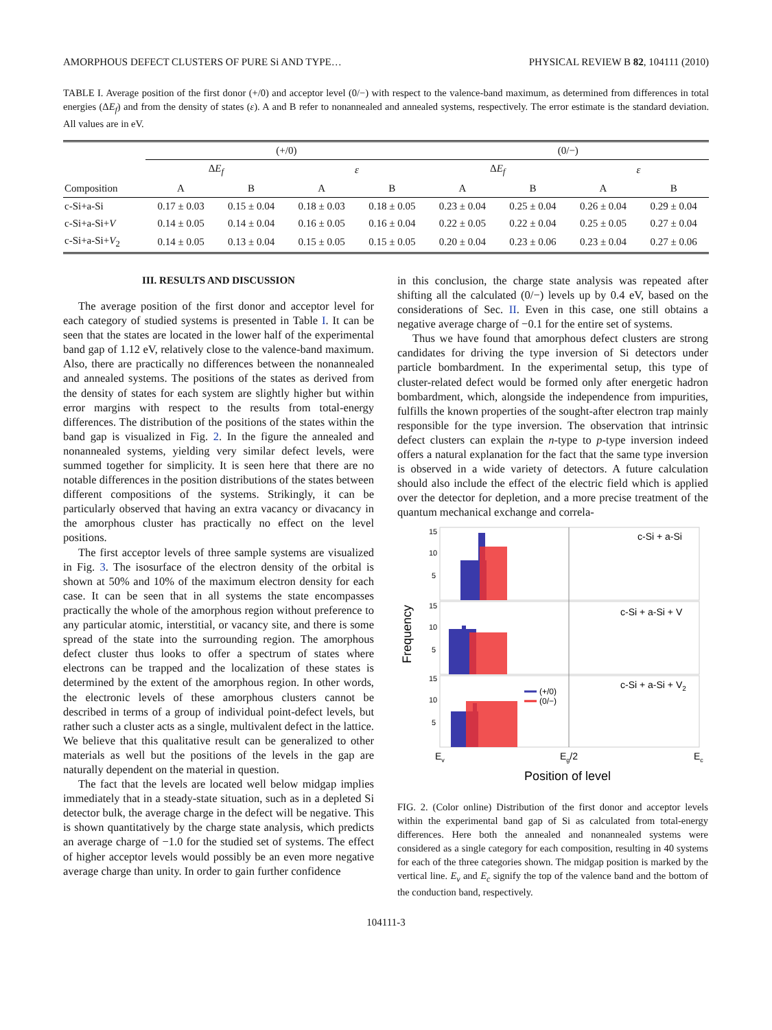AMORPHOUS DEFECT CLUSTERS OF PURE Si AND TYPE… PHYSICAL REVIEW B 82, 104111 (2010)
TABLE I. Average position of the first donor (+/0) and acceptor level (0/−) with respect to the valence-band maximum, as determined from differences in total energies (ΔE<sub>f</sub>) and from the density of states (ε). A and B refer to nonannealed and annealed systems, respectively. The error estimate is the standard deviation. All values are in eV.
| | (+/0) | | | | (0/−) | | | |
| --- | --- | --- | --- | --- | --- | --- | --- | --- |
| | Δ E<sub>f</sub> | | ε | | Δ E<sub>f</sub> | | ε | |
| Composition | A | B | A | B | A | B | A | B |
| c-Si+a-Si | 0.17 ± 0.03 | 0.15 ± 0.04 | 0.18 ± 0.03 | 0.18 ± 0.05 | 0.23 ± 0.04 | 0.25 ± 0.04 | 0.26 ± 0.04 | 0.29 ± 0.04 |
| c-Si+a-Si+ V | 0.14 ± 0.05 | 0.14 ± 0.04 | 0.16 ± 0.05 | 0.16 ± 0.04 | 0.22 ± 0.05 | 0.22 ± 0.04 | 0.25 ± 0.05 | 0.27 ± 0.04 |
| c-Si+a-Si+ V<sub>2</sub> | 0.14 ± 0.05 | 0.13 ± 0.04 | 0.15 ± 0.05 | 0.15 ± 0.05 | 0.20 ± 0.04 | 0.23 ± 0.06 | 0.23 ± 0.04 | 0.27 ± 0.06 |
III. RESULTS AND DISCUSSION
The average position of the first donor and acceptor level for each category of studied systems is presented in Table I. It can be seen that the states are located in the lower half of the experimental band gap of 1.12 eV, relatively close to the valence-band maximum. Also, there are practically no differences between the nonannealed and annealed systems. The positions of the states as derived from the density of states for each system are slightly higher but within error margins with respect to the results from total-energy differences. The distribution of the positions of the states within the band gap is visualized in Fig. 2. In the figure the annealed and nonannealed systems, yielding very similar defect levels, were summed together for simplicity. It is seen here that there are no notable differences in the position distributions of the states between different compositions of the systems. Strikingly, it can be particularly observed that having an extra vacancy or divacancy in the amorphous cluster has practically no effect on the level positions.
The first acceptor levels of three sample systems are visualized in Fig. 3. The isosurface of the electron density of the orbital is shown at 50% and 10% of the maximum electron density for each case. It can be seen that in all systems the state encompasses practically the whole of the amorphous region without preference to any particular atomic, interstitial, or vacancy site, and there is some spread of the state into the surrounding region. The amorphous defect cluster thus looks to offer a spectrum of states where electrons can be trapped and the localization of these states is determined by the extent of the amorphous region. In other words, the electronic levels of these amorphous clusters cannot be described in terms of a group of individual point-defect levels, but rather such a cluster acts as a single, multivalent defect in the lattice. We believe that this qualitative result can be generalized to other materials as well but the positions of the levels in the gap are naturally dependent on the material in question.
The fact that the levels are located well below midgap implies immediately that in a steady-state situation, such as in a depleted Si detector bulk, the average charge in the defect will be negative. This is shown quantitatively by the charge state analysis, which predicts an average charge of −1.0 for the studied set of systems. The effect of higher acceptor levels would possibly be an even more negative average charge than unity. In order to gain further confidence
in this conclusion, the charge state analysis was repeated after shifting all the calculated (0/−) levels up by 0.4 eV, based on the considerations of Sec. II. Even in this case, one still obtains a negative average charge of −0.1 for the entire set of systems.
Thus we have found that amorphous defect clusters are strong candidates for driving the type inversion of Si detectors under particle bombardment. In the experimental setup, this type of cluster-related defect would be formed only after energetic hadron bombardment, which, alongside the independence from impurities, fulfills the known properties of the sought-after electron trap mainly responsible for the type inversion. The observation that intrinsic defect clusters can explain the n-type to p-type inversion indeed offers a natural explanation for the fact that the same type inversion is observed in a wide variety of detectors. A future calculation should also include the effect of the electric field which is applied over the detector for depletion, and a more precise treatment of the quantum mechanical exchange and correla-
Frequency
15
10
5
15
10
5
15
10
5
c-Si + a-Si
c-Si + a-Si + V
c-Si + a-Si + V2
(+/0)
(0/−)
Ev
Eg/2
Ec
Position of level
FIG. 2. (Color online) Distribution of the first donor and acceptor levels within the experimental band gap of Si as calculated from total-energy differences. Here both the annealed and nonannealed systems were considered as a single category for each composition, resulting in 40 systems for each of the three categories shown. The midgap position is marked by the vertical line. E<sub>v</sub> and E<sub>c</sub> signify the top of the valence band and the bottom of the conduction band, respectively.
104111-3